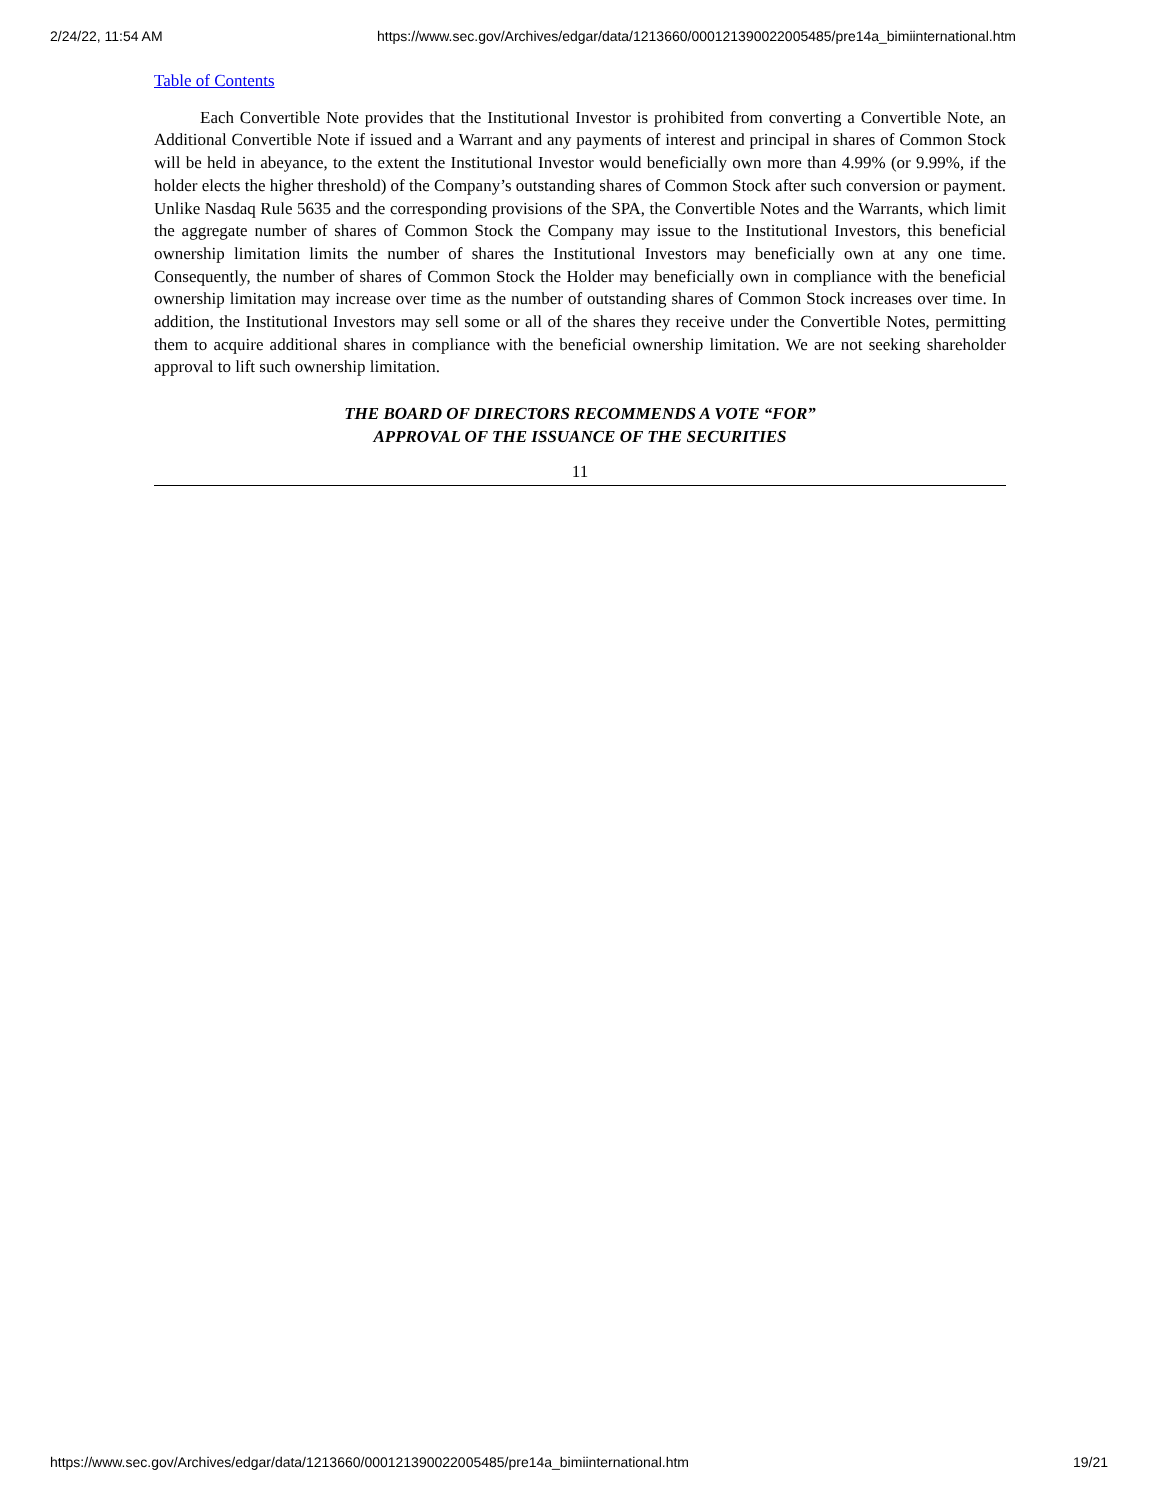2/24/22, 11:54 AM https://www.sec.gov/Archives/edgar/data/1213660/000121390022005485/pre14a_bimiinternational.htm
Table of Contents
Each Convertible Note provides that the Institutional Investor is prohibited from converting a Convertible Note, an Additional Convertible Note if issued and a Warrant and any payments of interest and principal in shares of Common Stock will be held in abeyance, to the extent the Institutional Investor would beneficially own more than 4.99% (or 9.99%, if the holder elects the higher threshold) of the Company’s outstanding shares of Common Stock after such conversion or payment. Unlike Nasdaq Rule 5635 and the corresponding provisions of the SPA, the Convertible Notes and the Warrants, which limit the aggregate number of shares of Common Stock the Company may issue to the Institutional Investors, this beneficial ownership limitation limits the number of shares the Institutional Investors may beneficially own at any one time. Consequently, the number of shares of Common Stock the Holder may beneficially own in compliance with the beneficial ownership limitation may increase over time as the number of outstanding shares of Common Stock increases over time. In addition, the Institutional Investors may sell some or all of the shares they receive under the Convertible Notes, permitting them to acquire additional shares in compliance with the beneficial ownership limitation. We are not seeking shareholder approval to lift such ownership limitation.
THE BOARD OF DIRECTORS RECOMMENDS A VOTE “FOR”
APPROVAL OF THE ISSUANCE OF THE SECURITIES
11
https://www.sec.gov/Archives/edgar/data/1213660/000121390022005485/pre14a_bimiinternational.htm 19/21